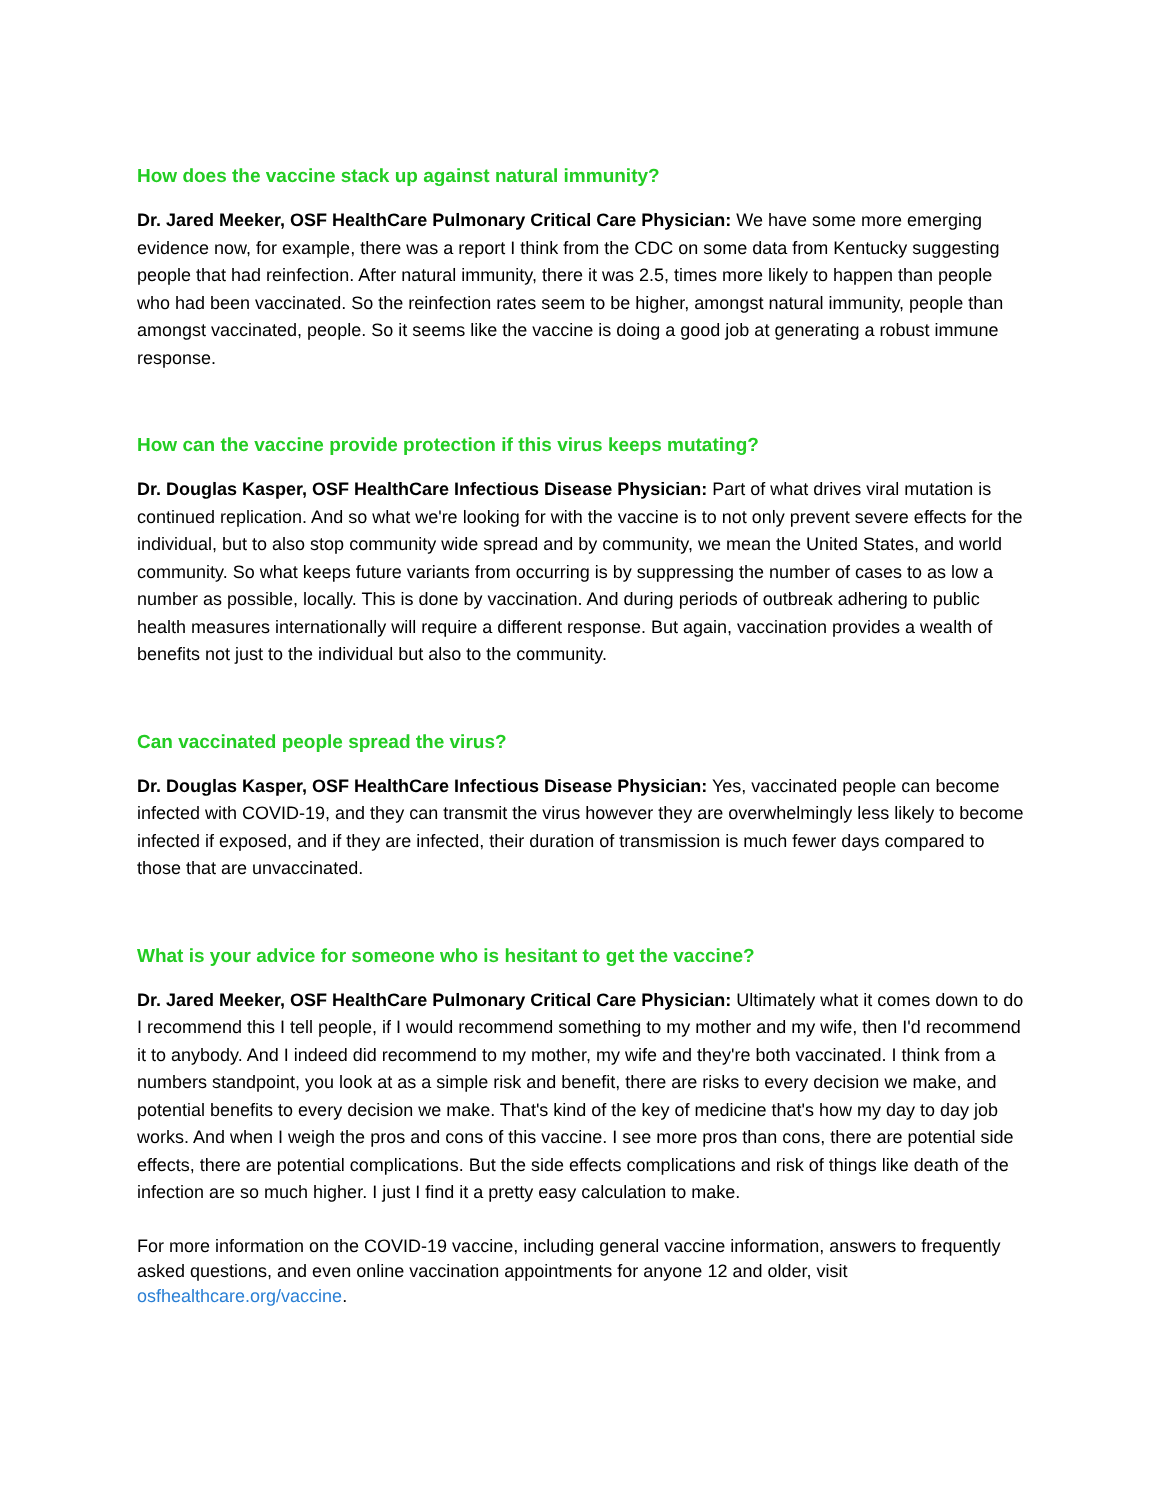How does the vaccine stack up against natural immunity?
Dr. Jared Meeker, OSF HealthCare Pulmonary Critical Care Physician: We have some more emerging evidence now, for example, there was a report I think from the CDC on some data from Kentucky suggesting people that had reinfection. After natural immunity, there it was 2.5, times more likely to happen than people who had been vaccinated. So the reinfection rates seem to be higher, amongst natural immunity, people than amongst vaccinated, people. So it seems like the vaccine is doing a good job at generating a robust immune response.
How can the vaccine provide protection if this virus keeps mutating?
Dr. Douglas Kasper, OSF HealthCare Infectious Disease Physician: Part of what drives viral mutation is continued replication. And so what we're looking for with the vaccine is to not only prevent severe effects for the individual, but to also stop community wide spread and by community, we mean the United States, and world community. So what keeps future variants from occurring is by suppressing the number of cases to as low a number as possible, locally. This is done by vaccination. And during periods of outbreak adhering to public health measures internationally will require a different response. But again, vaccination provides a wealth of benefits not just to the individual but also to the community.
Can vaccinated people spread the virus?
Dr. Douglas Kasper, OSF HealthCare Infectious Disease Physician: Yes, vaccinated people can become infected with COVID-19, and they can transmit the virus however they are overwhelmingly less likely to become infected if exposed, and if they are infected, their duration of transmission is much fewer days compared to those that are unvaccinated.
What is your advice for someone who is hesitant to get the vaccine?
Dr. Jared Meeker, OSF HealthCare Pulmonary Critical Care Physician: Ultimately what it comes down to do I recommend this I tell people, if I would recommend something to my mother and my wife, then I'd recommend it to anybody. And I indeed did recommend to my mother, my wife and they're both vaccinated. I think from a numbers standpoint, you look at as a simple risk and benefit, there are risks to every decision we make, and potential benefits to every decision we make. That's kind of the key of medicine that's how my day to day job works. And when I weigh the pros and cons of this vaccine. I see more pros than cons, there are potential side effects, there are potential complications. But the side effects complications and risk of things like death of the infection are so much higher. I just I find it a pretty easy calculation to make.
For more information on the COVID-19 vaccine, including general vaccine information, answers to frequently asked questions, and even online vaccination appointments for anyone 12 and older, visit osfhealthcare.org/vaccine.